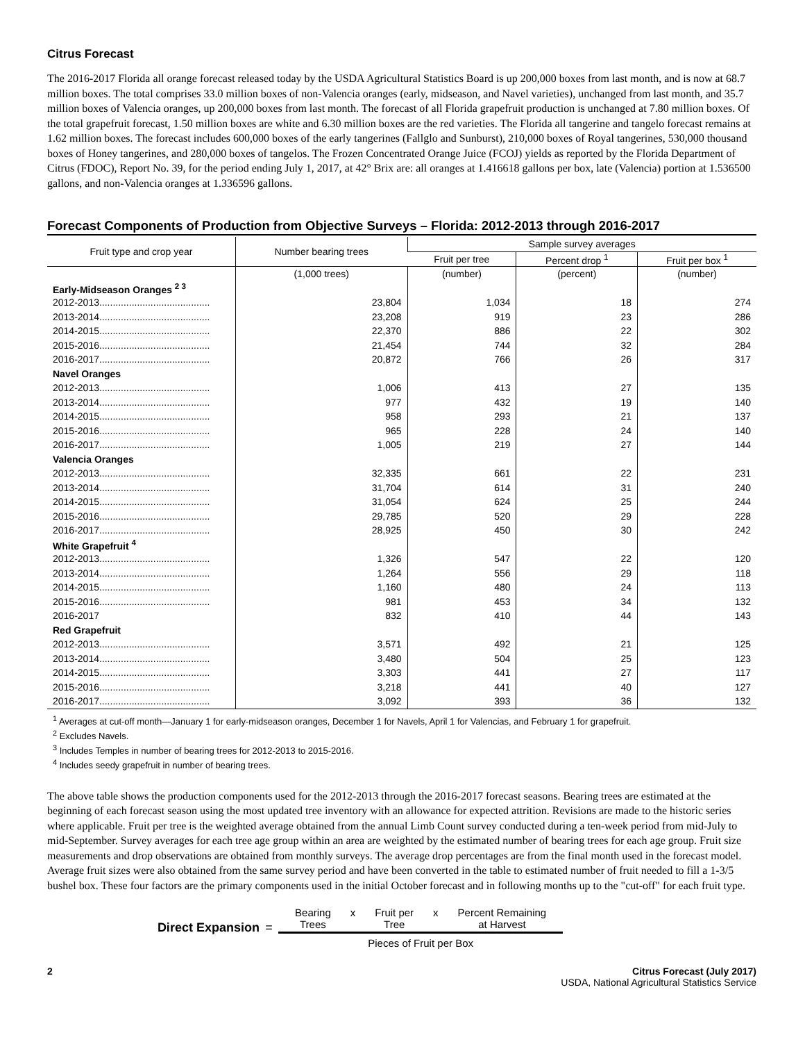Citrus Forecast
The 2016-2017 Florida all orange forecast released today by the USDA Agricultural Statistics Board is up 200,000 boxes from last month, and is now at 68.7 million boxes. The total comprises 33.0 million boxes of non-Valencia oranges (early, midseason, and Navel varieties), unchanged from last month, and 35.7 million boxes of Valencia oranges, up 200,000 boxes from last month. The forecast of all Florida grapefruit production is unchanged at 7.80 million boxes. Of the total grapefruit forecast, 1.50 million boxes are white and 6.30 million boxes are the red varieties. The Florida all tangerine and tangelo forecast remains at 1.62 million boxes. The forecast includes 600,000 boxes of the early tangerines (Fallglo and Sunburst), 210,000 boxes of Royal tangerines, 530,000 thousand boxes of Honey tangerines, and 280,000 boxes of tangelos. The Frozen Concentrated Orange Juice (FCOJ) yields as reported by the Florida Department of Citrus (FDOC), Report No. 39, for the period ending July 1, 2017, at 42° Brix are: all oranges at 1.416618 gallons per box, late (Valencia) portion at 1.536500 gallons, and non-Valencia oranges at 1.336596 gallons.
Forecast Components of Production from Objective Surveys – Florida: 2012-2013 through 2016-2017
| Fruit type and crop year | Number bearing trees | Sample survey averages | | |
| --- | --- | --- | --- | --- |
| | | Fruit per tree | Percent drop <sup>1</sup> | Fruit per box <sup>1</sup> |
| | (1,000 trees) | (number) | (percent) | (number) |
| Early-Midseason Oranges <sup>2 3</sup> | | | | |
| 2012-2013......................................... | 23,804 | 1,034 | 18 | 274 |
| 2013-2014......................................... | 23,208 | 919 | 23 | 286 |
| 2014-2015......................................... | 22,370 | 886 | 22 | 302 |
| 2015-2016......................................... | 21,454 | 744 | 32 | 284 |
| 2016-2017......................................... | 20,872 | 766 | 26 | 317 |
| Navel Oranges | | | | |
| 2012-2013......................................... | 1,006 | 413 | 27 | 135 |
| 2013-2014......................................... | 977 | 432 | 19 | 140 |
| 2014-2015......................................... | 958 | 293 | 21 | 137 |
| 2015-2016......................................... | 965 | 228 | 24 | 140 |
| 2016-2017......................................... | 1,005 | 219 | 27 | 144 |
| Valencia Oranges | | | | |
| 2012-2013......................................... | 32,335 | 661 | 22 | 231 |
| 2013-2014......................................... | 31,704 | 614 | 31 | 240 |
| 2014-2015......................................... | 31,054 | 624 | 25 | 244 |
| 2015-2016......................................... | 29,785 | 520 | 29 | 228 |
| 2016-2017......................................... | 28,925 | 450 | 30 | 242 |
| White Grapefruit <sup>4</sup> | | | | |
| 2012-2013......................................... | 1,326 | 547 | 22 | 120 |
| 2013-2014......................................... | 1,264 | 556 | 29 | 118 |
| 2014-2015......................................... | 1,160 | 480 | 24 | 113 |
| 2015-2016......................................... | 981 | 453 | 34 | 132 |
| 2016-2017 | 832 | 410 | 44 | 143 |
| Red Grapefruit | | | | |
| 2012-2013......................................... | 3,571 | 492 | 21 | 125 |
| 2013-2014......................................... | 3,480 | 504 | 25 | 123 |
| 2014-2015......................................... | 3,303 | 441 | 27 | 117 |
| 2015-2016......................................... | 3,218 | 441 | 40 | 127 |
| 2016-2017......................................... | 3,092 | 393 | 36 | 132 |
<sup>1</sup> Averages at cut-off month—January 1 for early-midseason oranges, December 1 for Navels, April 1 for Valencias, and February 1 for grapefruit.
<sup>2</sup> Excludes Navels.
<sup>3</sup> Includes Temples in number of bearing trees for 2012-2013 to 2015-2016.
<sup>4</sup> Includes seedy grapefruit in number of bearing trees.
The above table shows the production components used for the 2012-2013 through the 2016-2017 forecast seasons. Bearing trees are estimated at the beginning of each forecast season using the most updated tree inventory with an allowance for expected attrition. Revisions are made to the historic series where applicable. Fruit per tree is the weighted average obtained from the annual Limb Count survey conducted during a ten-week period from mid-July to mid-September. Survey averages for each tree age group within an area are weighted by the estimated number of bearing trees for each age group. Fruit size measurements and drop observations are obtained from monthly surveys. The average drop percentages are from the final month used in the forecast model. Average fruit sizes were also obtained from the same survey period and have been converted in the table to estimated number of fruit needed to fill a 1-3/5 bushel box. These four factors are the primary components used in the initial October forecast and in following months up to the "cut-off" for each fruit type.
Direct Expansion =
Bearing
Trees x Fruit per
Tree x Percent Remaining
at Harvest
Pieces of Fruit per Box
2 Citrus Forecast (July 2017)
USDA, National Agricultural Statistics Service